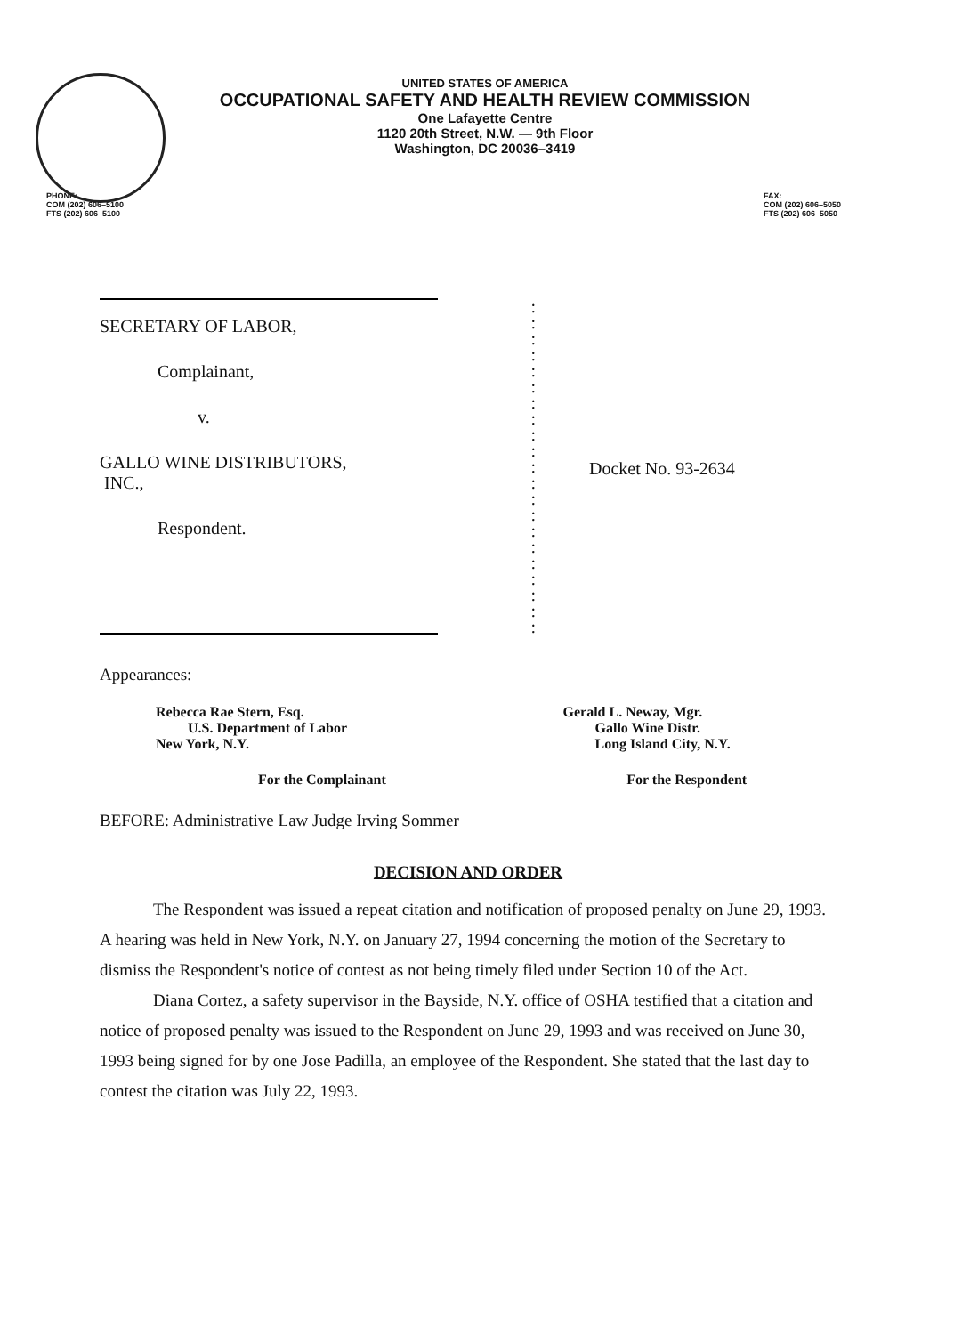UNITED STATES OF AMERICA
OCCUPATIONAL SAFETY AND HEALTH REVIEW COMMISSION
One Lafayette Centre
1120 20th Street, N.W. — 9th Floor
Washington, DC 20036–3419
PHONE:
COM (202) 606–5100
FTS (202) 606–5100
FAX:
COM (202) 606–5050
FTS (202) 606–5050
SECRETARY OF LABOR,
Complainant,
v.
GALLO WINE DISTRIBUTORS,
INC.,
Respondent.
:
:
:
:
:
:
:
:
:
:
:
:
:
:
:
:
:
:
:
:
:
Docket No. 93-2634
Appearances:
Rebecca Rae Stern, Esq.
U.S. Department of Labor
New York, N.Y.
Gerald L. Neway, Mgr.
Gallo Wine Distr.
Long Island City, N.Y.
For the Complainant For the Respondent
BEFORE: Administrative Law Judge Irving Sommer
DECISION AND ORDER
The Respondent was issued a repeat citation and notification of proposed penalty on June 29, 1993. A hearing was held in New York, N.Y. on January 27, 1994 concerning the motion of the Secretary to dismiss the Respondent's notice of contest as not being timely filed under Section 10 of the Act.
Diana Cortez, a safety supervisor in the Bayside, N.Y. office of OSHA testified that a citation and notice of proposed penalty was issued to the Respondent on June 29, 1993 and was received on June 30, 1993 being signed for by one Jose Padilla, an employee of the Respondent. She stated that the last day to contest the citation was July 22, 1993.